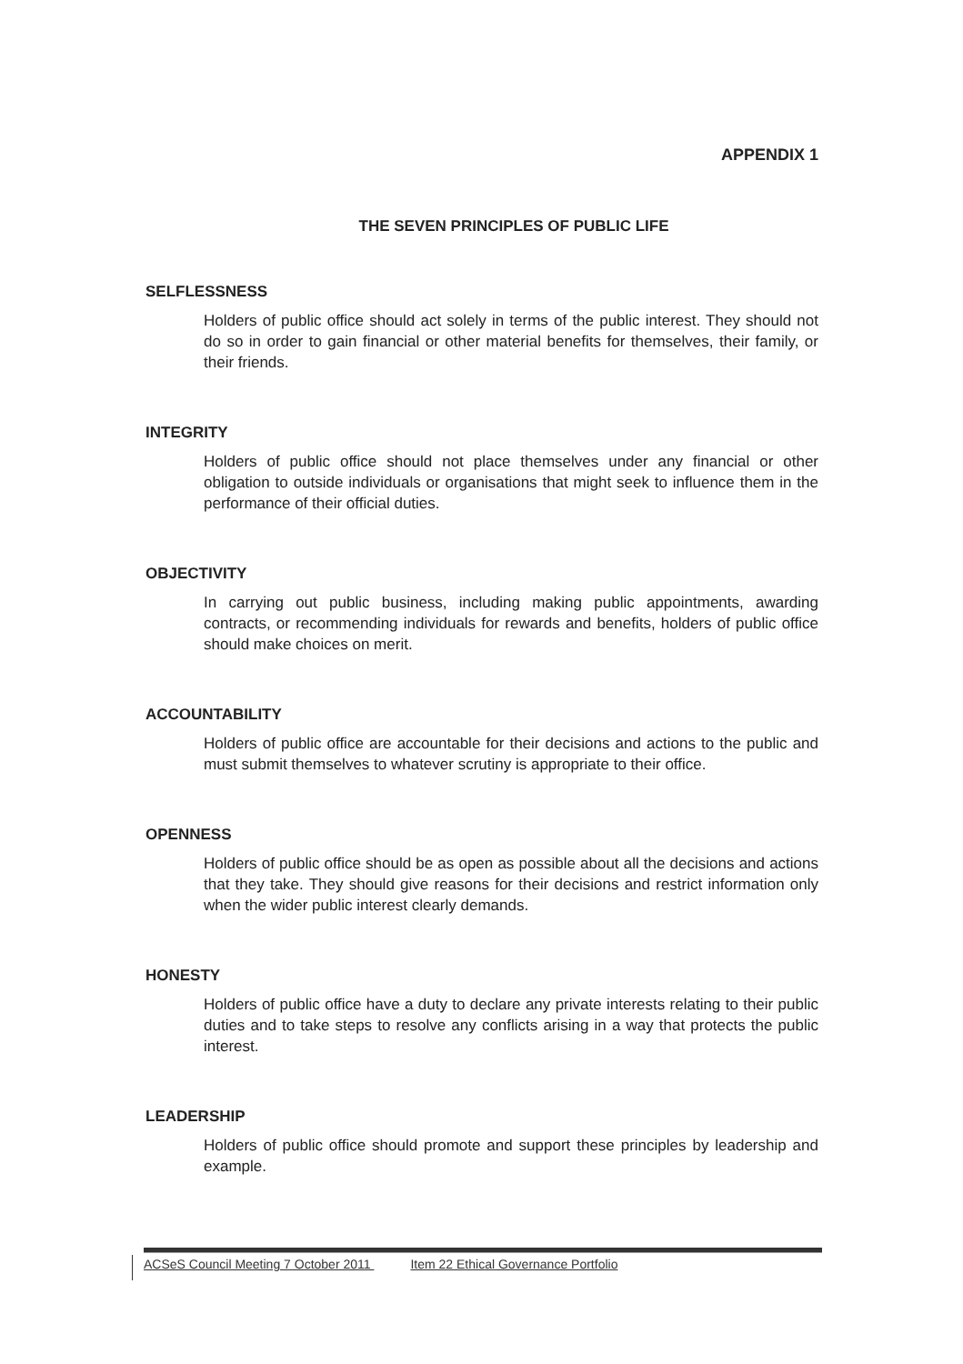APPENDIX 1
THE SEVEN PRINCIPLES OF PUBLIC LIFE
SELFLESSNESS
Holders of public office should act solely in terms of the public interest. They should not do so in order to gain financial or other material benefits for themselves, their family, or their friends.
INTEGRITY
Holders of public office should not place themselves under any financial or other obligation to outside individuals or organisations that might seek to influence them in the performance of their official duties.
OBJECTIVITY
In carrying out public business, including making public appointments, awarding contracts, or recommending individuals for rewards and benefits, holders of public office should make choices on merit.
ACCOUNTABILITY
Holders of public office are accountable for their decisions and actions to the public and must submit themselves to whatever scrutiny is appropriate to their office.
OPENNESS
Holders of public office should be as open as possible about all the decisions and actions that they take. They should give reasons for their decisions and restrict information only when the wider public interest clearly demands.
HONESTY
Holders of public office have a duty to declare any private interests relating to their public duties and to take steps to resolve any conflicts arising in a way that protects the public interest.
LEADERSHIP
Holders of public office should promote and support these principles by leadership and example.
ACSeS Council Meeting 7 October 2011 Item 22 Ethical Governance Portfolio